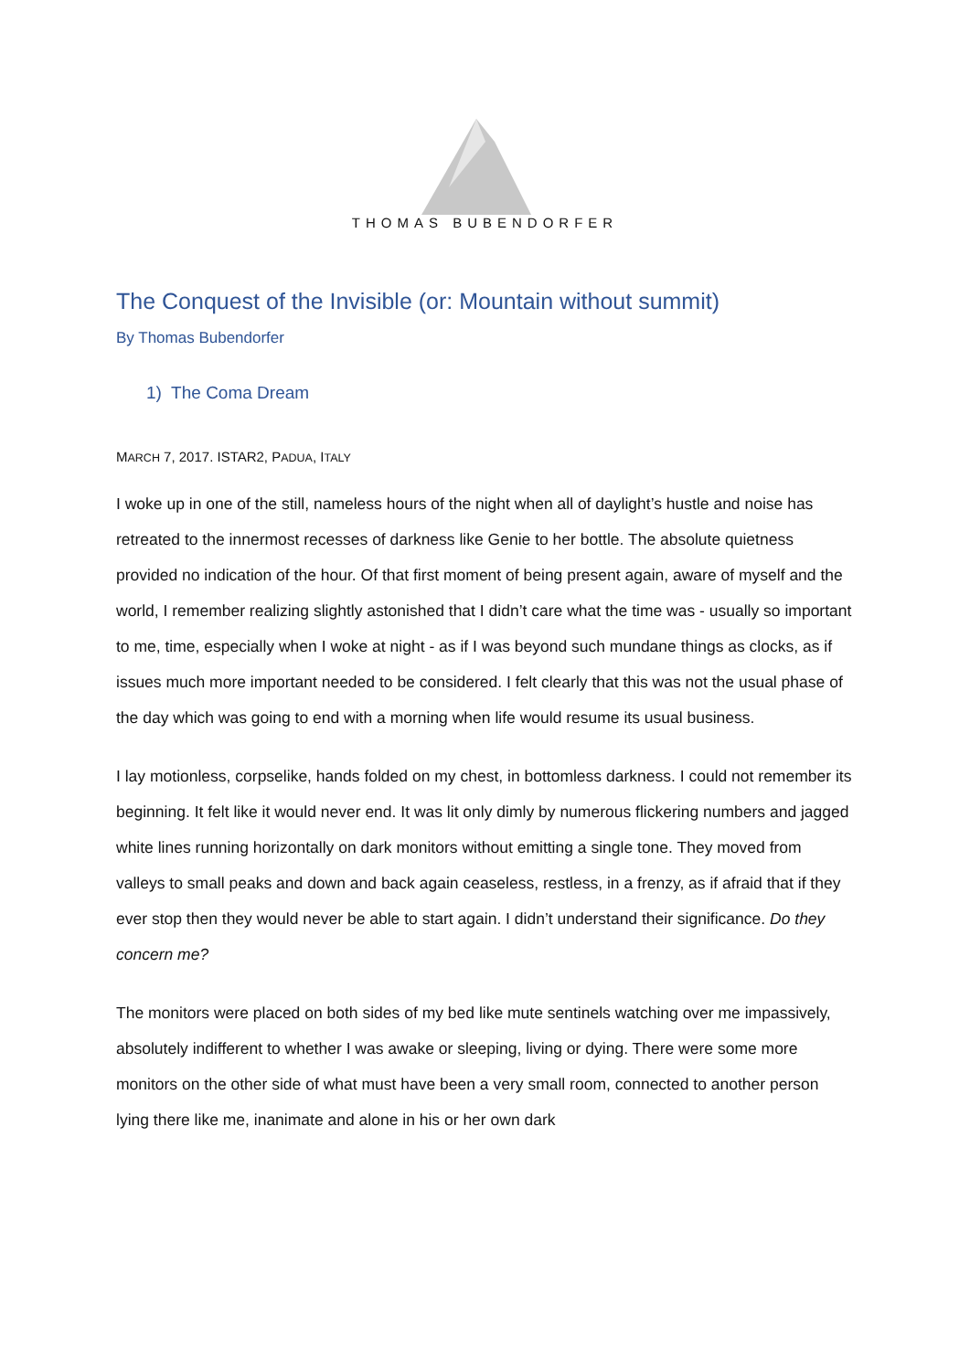THOMAS BUBENDORFER
The Conquest of the Invisible (or: Mountain without summit)
By Thomas Bubendorfer
1) The Coma Dream
MARCH 7, 2017. ISTAR2, PADUA, ITALY
I woke up in one of the still, nameless hours of the night when all of daylight’s hustle and noise has retreated to the innermost recesses of darkness like Genie to her bottle. The absolute quietness provided no indication of the hour. Of that first moment of being present again, aware of myself and the world, I remember realizing slightly astonished that I didn’t care what the time was - usually so important to me, time, especially when I woke at night - as if I was beyond such mundane things as clocks, as if issues much more important needed to be considered. I felt clearly that this was not the usual phase of the day which was going to end with a morning when life would resume its usual business.
I lay motionless, corpselike, hands folded on my chest, in bottomless darkness. I could not remember its beginning. It felt like it would never end. It was lit only dimly by numerous flickering numbers and jagged white lines running horizontally on dark monitors without emitting a single tone. They moved from valleys to small peaks and down and back again ceaseless, restless, in a frenzy, as if afraid that if they ever stop then they would never be able to start again. I didn’t understand their significance. Do they concern me?
The monitors were placed on both sides of my bed like mute sentinels watching over me impassively, absolutely indifferent to whether I was awake or sleeping, living or dying. There were some more monitors on the other side of what must have been a very small room, connected to another person lying there like me, inanimate and alone in his or her own dark